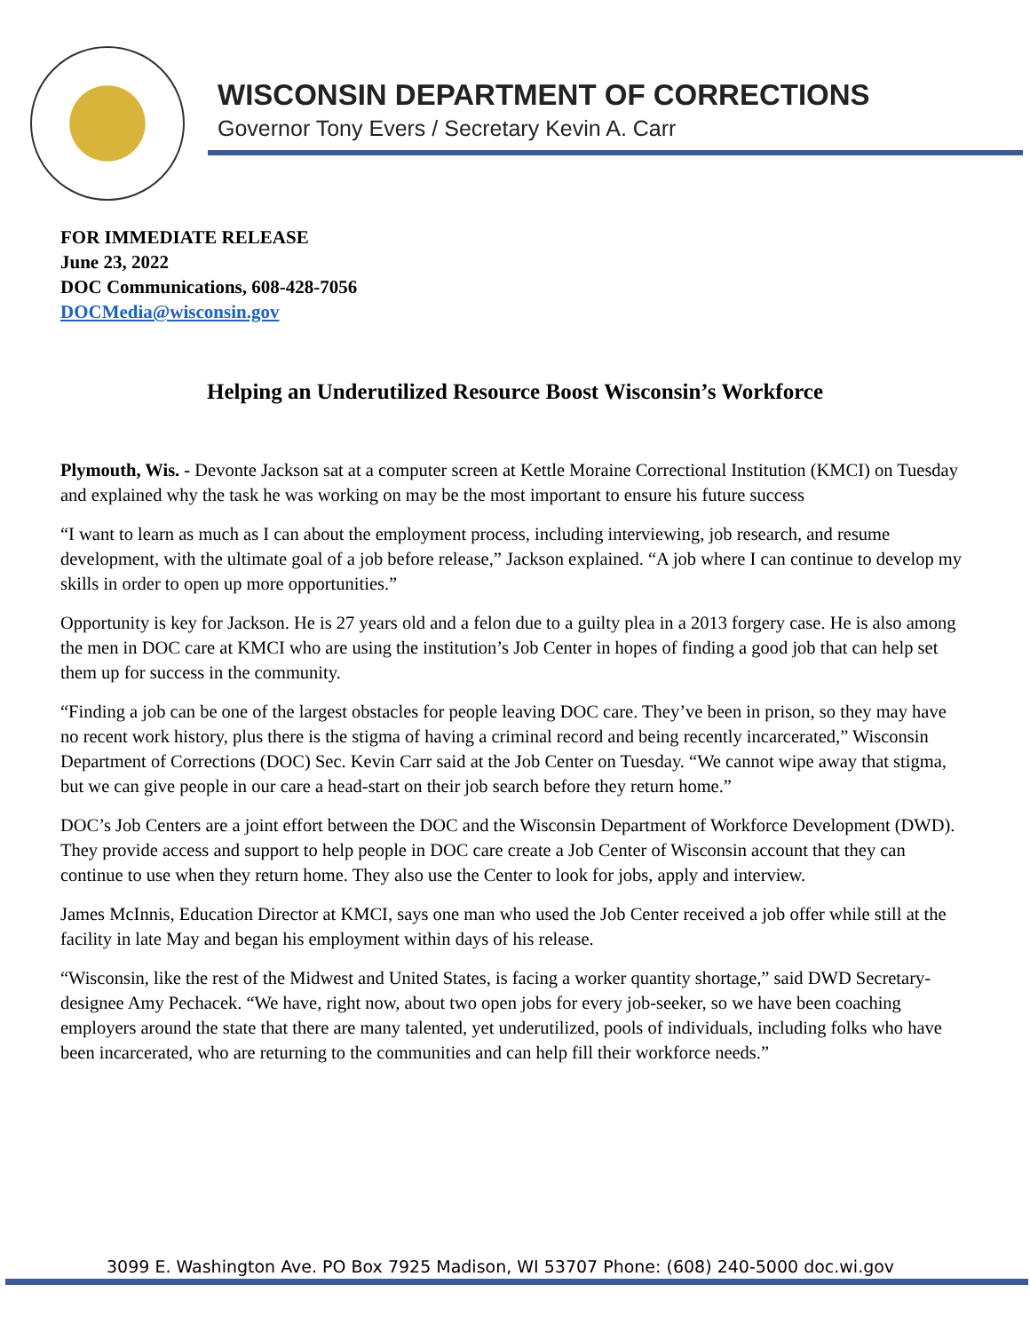WISCONSIN DEPARTMENT OF CORRECTIONS
Governor Tony Evers / Secretary Kevin A. Carr
FOR IMMEDIATE RELEASE
June 23, 2022
DOC Communications, 608-428-7056
DOCMedia@wisconsin.gov
Helping an Underutilized Resource Boost Wisconsin’s Workforce
Plymouth, Wis. - Devonte Jackson sat at a computer screen at Kettle Moraine Correctional Institution (KMCI) on Tuesday and explained why the task he was working on may be the most important to ensure his future success
“I want to learn as much as I can about the employment process, including interviewing, job research, and resume development, with the ultimate goal of a job before release,” Jackson explained. “A job where I can continue to develop my skills in order to open up more opportunities.”
Opportunity is key for Jackson. He is 27 years old and a felon due to a guilty plea in a 2013 forgery case. He is also among the men in DOC care at KMCI who are using the institution’s Job Center in hopes of finding a good job that can help set them up for success in the community.
“Finding a job can be one of the largest obstacles for people leaving DOC care. They’ve been in prison, so they may have no recent work history, plus there is the stigma of having a criminal record and being recently incarcerated,” Wisconsin Department of Corrections (DOC) Sec. Kevin Carr said at the Job Center on Tuesday. “We cannot wipe away that stigma, but we can give people in our care a head-start on their job search before they return home.”
DOC’s Job Centers are a joint effort between the DOC and the Wisconsin Department of Workforce Development (DWD). They provide access and support to help people in DOC care create a Job Center of Wisconsin account that they can continue to use when they return home. They also use the Center to look for jobs, apply and interview.
James McInnis, Education Director at KMCI, says one man who used the Job Center received a job offer while still at the facility in late May and began his employment within days of his release.
“Wisconsin, like the rest of the Midwest and United States, is facing a worker quantity shortage,” said DWD Secretary-designee Amy Pechacek. “We have, right now, about two open jobs for every job-seeker, so we have been coaching employers around the state that there are many talented, yet underutilized, pools of individuals, including folks who have been incarcerated, who are returning to the communities and can help fill their workforce needs.”
3099 E. Washington Ave. PO Box 7925 Madison, WI 53707 Phone: (608) 240-5000 doc.wi.gov